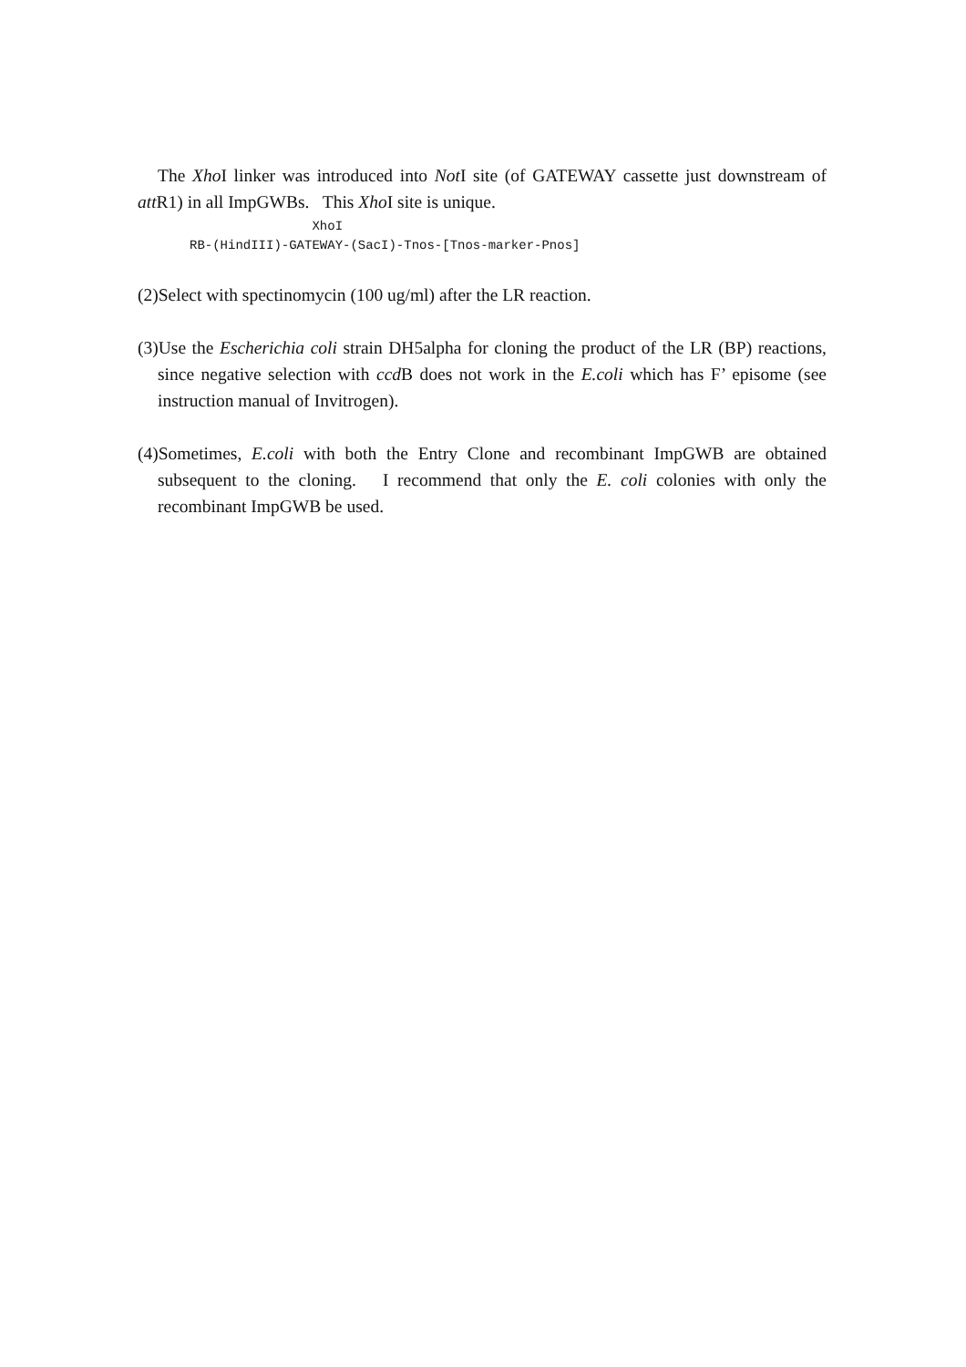The Xho I linker was introduced into Not I site (of GATEWAY cassette just downstream of att R1) in all ImpGWBs. This Xho I site is unique.
XhoI RB-(HindIII)-GATEWAY-(SacI)-Tnos-[Tnos-marker-Pnos]
(2)Select with spectinomycin (100 ug/ml) after the LR reaction.
(3)Use the Escherichia coli strain DH5alpha for cloning the product of the LR (BP) reactions, since negative selection with ccd B does not work in the E.coli which has F’ episome (see instruction manual of Invitrogen).
(4)Sometimes, E.coli with both the Entry Clone and recombinant ImpGWB are obtained subsequent to the cloning. I recommend that only the E. coli colonies with only the recombinant ImpGWB be used.